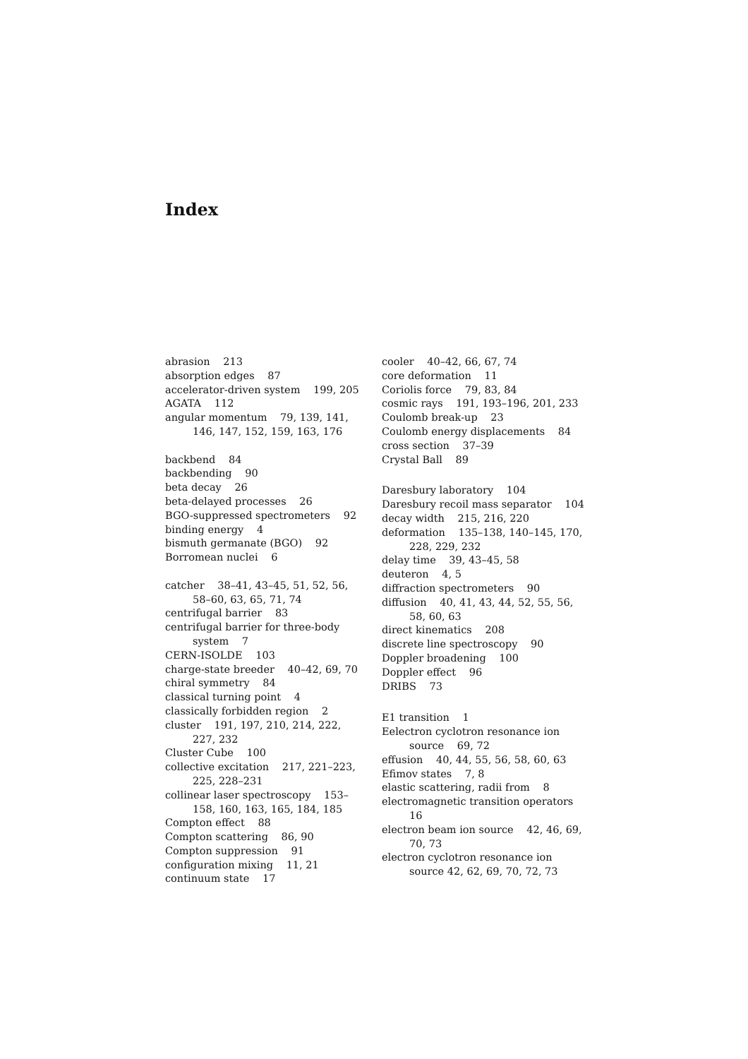Index
abrasion 213
absorption edges 87
accelerator-driven system 199, 205
AGATA 112
angular momentum 79, 139, 141, 146, 147, 152, 159, 163, 176
backbend 84
backbending 90
beta decay 26
beta-delayed processes 26
BGO-suppressed spectrometers 92
binding energy 4
bismuth germanate (BGO) 92
Borromean nuclei 6
catcher 38–41, 43–45, 51, 52, 56, 58–60, 63, 65, 71, 74
centrifugal barrier 83
centrifugal barrier for three-body system 7
CERN-ISOLDE 103
charge-state breeder 40–42, 69, 70
chiral symmetry 84
classical turning point 4
classically forbidden region 2
cluster 191, 197, 210, 214, 222, 227, 232
Cluster Cube 100
collective excitation 217, 221–223, 225, 228–231
collinear laser spectroscopy 153–158, 160, 163, 165, 184, 185
Compton effect 88
Compton scattering 86, 90
Compton suppression 91
configuration mixing 11, 21
continuum state 17
cooler 40–42, 66, 67, 74
core deformation 11
Coriolis force 79, 83, 84
cosmic rays 191, 193–196, 201, 233
Coulomb break-up 23
Coulomb energy displacements 84
cross section 37–39
Crystal Ball 89
Daresbury laboratory 104
Daresbury recoil mass separator 104
decay width 215, 216, 220
deformation 135–138, 140–145, 170, 228, 229, 232
delay time 39, 43–45, 58
deuteron 4, 5
diffraction spectrometers 90
diffusion 40, 41, 43, 44, 52, 55, 56, 58, 60, 63
direct kinematics 208
discrete line spectroscopy 90
Doppler broadening 100
Doppler effect 96
DRIBS 73
E1 transition 1
Eelectron cyclotron resonance ion source 69, 72
effusion 40, 44, 55, 56, 58, 60, 63
Efimov states 7, 8
elastic scattering, radii from 8
electromagnetic transition operators 16
electron beam ion source 42, 46, 69, 70, 73
electron cyclotron resonance ion source 42, 62, 69, 70, 72, 73